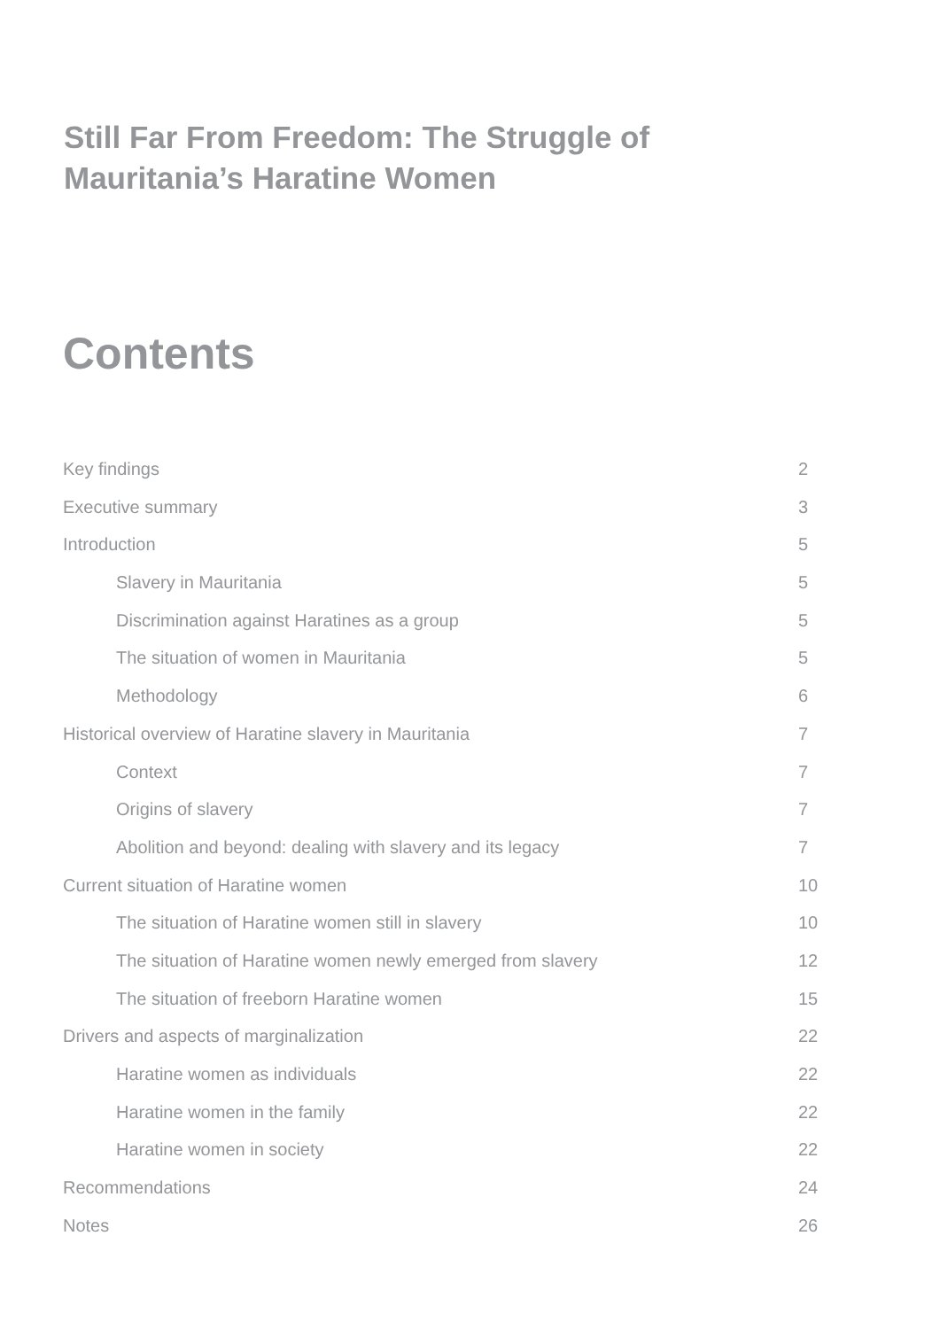Still Far From Freedom: The Struggle of Mauritania’s Haratine Women
Contents
Key findings 2
Executive summary 3
Introduction 5
Slavery in Mauritania 5
Discrimination against Haratines as a group 5
The situation of women in Mauritania 5
Methodology 6
Historical overview of Haratine slavery in Mauritania 7
Context 7
Origins of slavery 7
Abolition and beyond: dealing with slavery and its legacy 7
Current situation of Haratine women 10
The situation of Haratine women still in slavery 10
The situation of Haratine women newly emerged from slavery 12
The situation of freeborn Haratine women 15
Drivers and aspects of marginalization 22
Haratine women as individuals 22
Haratine women in the family 22
Haratine women in society 22
Recommendations 24
Notes 26